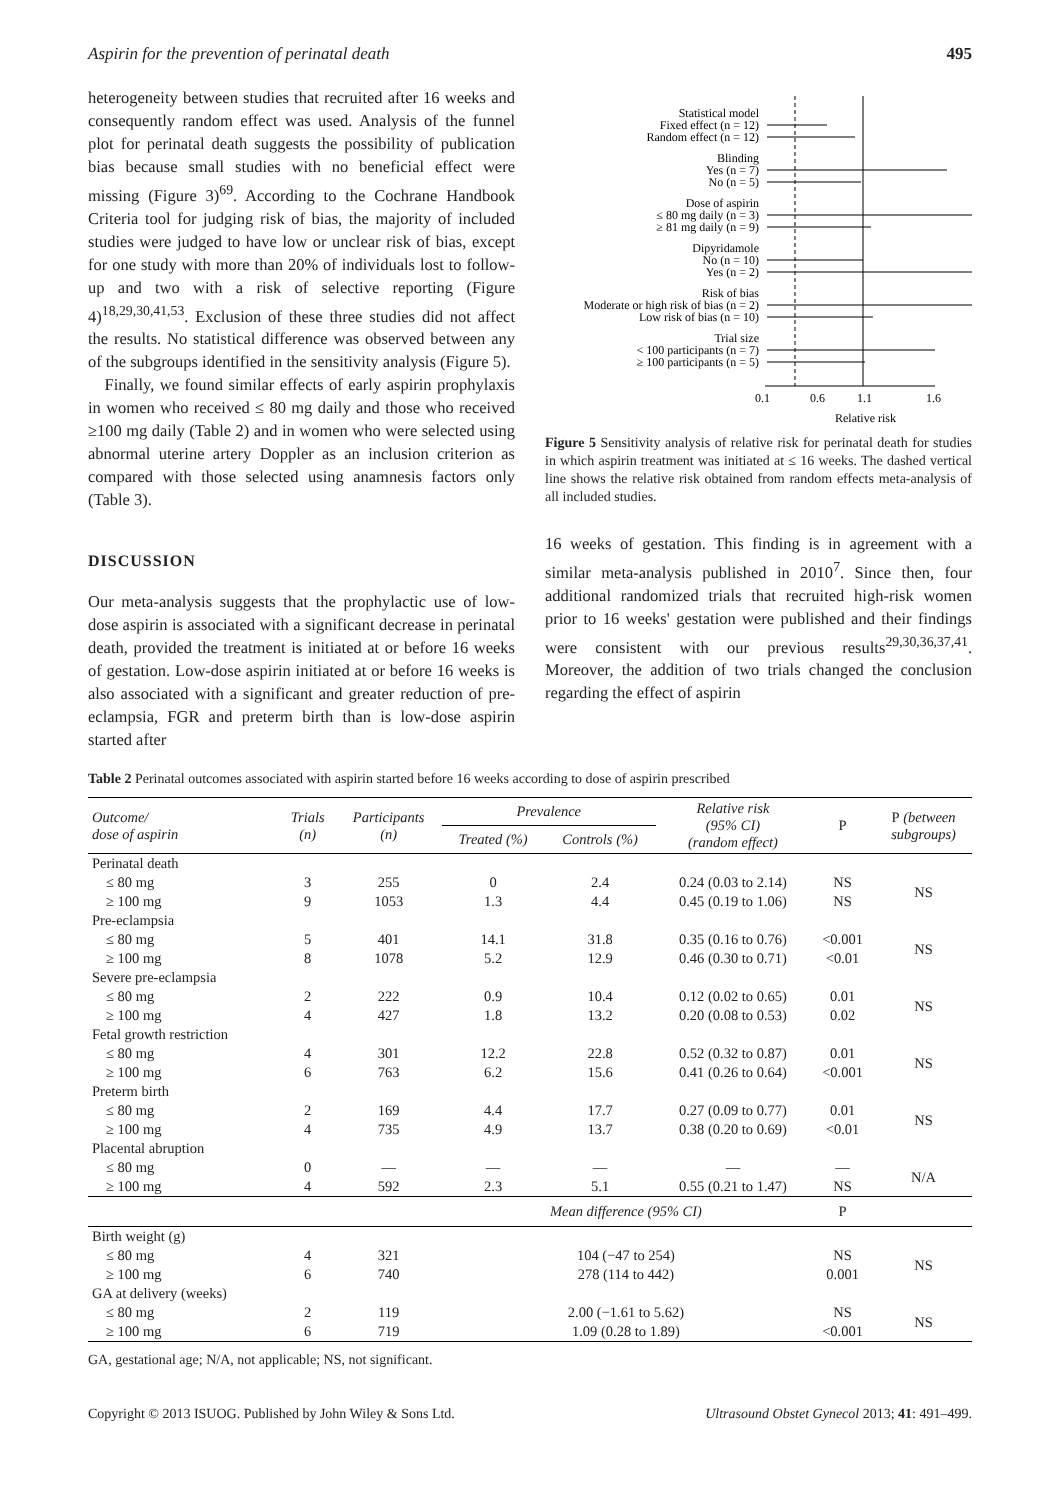Aspirin for the prevention of perinatal death 495
heterogeneity between studies that recruited after 16 weeks and consequently random effect was used. Analysis of the funnel plot for perinatal death suggests the possibility of publication bias because small studies with no beneficial effect were missing (Figure 3)<sup>69</sup>. According to the Cochrane Handbook Criteria tool for judging risk of bias, the majority of included studies were judged to have low or unclear risk of bias, except for one study with more than 20% of individuals lost to follow-up and two with a risk of selective reporting (Figure 4)<sup>18,29,30,41,53</sup>. Exclusion of these three studies did not affect the results. No statistical difference was observed between any of the subgroups identified in the sensitivity analysis (Figure 5).
Finally, we found similar effects of early aspirin prophylaxis in women who received ≤ 80 mg daily and those who received ≥100 mg daily (Table 2) and in women who were selected using abnormal uterine artery Doppler as an inclusion criterion as compared with those selected using anamnesis factors only (Table 3).
DISCUSSION
Our meta-analysis suggests that the prophylactic use of low-dose aspirin is associated with a significant decrease in perinatal death, provided the treatment is initiated at or before 16 weeks of gestation. Low-dose aspirin initiated at or before 16 weeks is also associated with a significant and greater reduction of pre-eclampsia, FGR and preterm birth than is low-dose aspirin started after
Statistical model
Fixed effect (n = 12)
Random effect (n = 12)
Blinding
Yes (n = 7)
No (n = 5)
Dose of aspirin
≤ 80 mg daily (n = 3)
≥ 81 mg daily (n = 9)
Dipyridamole
No (n = 10)
Yes (n = 2)
Risk of bias
Moderate or high risk of bias (n = 2)
Low risk of bias (n = 10)
Trial size
< 100 participants (n = 7)
≥ 100 participants (n = 5)
0.1
0.6
1.1
1.6
Relative risk
Figure 5 Sensitivity analysis of relative risk for perinatal death for studies in which aspirin treatment was initiated at ≤ 16 weeks. The dashed vertical line shows the relative risk obtained from random effects meta-analysis of all included studies.
16 weeks of gestation. This finding is in agreement with a similar meta-analysis published in 2010<sup>7</sup>. Since then, four additional randomized trials that recruited high-risk women prior to 16 weeks' gestation were published and their findings were consistent with our previous results<sup>29,30,36,37,41</sup>. Moreover, the addition of two trials changed the conclusion regarding the effect of aspirin
Table 2 Perinatal outcomes associated with aspirin started before 16 weeks according to dose of aspirin prescribed
| Outcome/ dose of aspirin | Trials (n) | Participants (n) | Prevalence | | Relative risk (95% CI) (random effect) | P | P (between subgroups) |
| --- | --- | --- | --- | --- | --- | --- | --- |
| | | | Treated (%) | Controls (%) | | | |
| Perinatal death | | | | | | | |
| ≤ 80 mg | 3 | 255 | 0 | 2.4 | 0.24 (0.03 to 2.14) | NS | NS |
| ≥ 100 mg | 9 | 1053 | 1.3 | 4.4 | 0.45 (0.19 to 1.06) | NS | |
| Pre-eclampsia | | | | | | | |
| ≤ 80 mg | 5 | 401 | 14.1 | 31.8 | 0.35 (0.16 to 0.76) | <0.001 | NS |
| ≥ 100 mg | 8 | 1078 | 5.2 | 12.9 | 0.46 (0.30 to 0.71) | <0.01 | |
| Severe pre-eclampsia | | | | | | | |
| ≤ 80 mg | 2 | 222 | 0.9 | 10.4 | 0.12 (0.02 to 0.65) | 0.01 | NS |
| ≥ 100 mg | 4 | 427 | 1.8 | 13.2 | 0.20 (0.08 to 0.53) | 0.02 | |
| Fetal growth restriction | | | | | | | |
| ≤ 80 mg | 4 | 301 | 12.2 | 22.8 | 0.52 (0.32 to 0.87) | 0.01 | NS |
| ≥ 100 mg | 6 | 763 | 6.2 | 15.6 | 0.41 (0.26 to 0.64) | <0.001 | |
| Preterm birth | | | | | | | |
| ≤ 80 mg | 2 | 169 | 4.4 | 17.7 | 0.27 (0.09 to 0.77) | 0.01 | NS |
| ≥ 100 mg | 4 | 735 | 4.9 | 13.7 | 0.38 (0.20 to 0.69) | <0.01 | |
| Placental abruption | | | | | | | |
| ≤ 80 mg | 0 | — | — | — | — | — | N/A |
| ≥ 100 mg | 4 | 592 | 2.3 | 5.1 | 0.55 (0.21 to 1.47) | NS | |
| | | | Mean difference (95% CI) | | | P | |
| Birth weight (g) | | | | | | | |
| ≤ 80 mg | 4 | 321 | 104 (−47 to 254) | | | NS | NS |
| ≥ 100 mg | 6 | 740 | 278 (114 to 442) | | | 0.001 | |
| GA at delivery (weeks) | | | | | | | |
| ≤ 80 mg | 2 | 119 | 2.00 (−1.61 to 5.62) | | | NS | NS |
| ≥ 100 mg | 6 | 719 | 1.09 (0.28 to 1.89) | | | <0.001 | |
GA, gestational age; N/A, not applicable; NS, not significant.
Copyright © 2013 ISUOG. Published by John Wiley & Sons Ltd. Ultrasound Obstet Gynecol 2013; 41: 491–499.